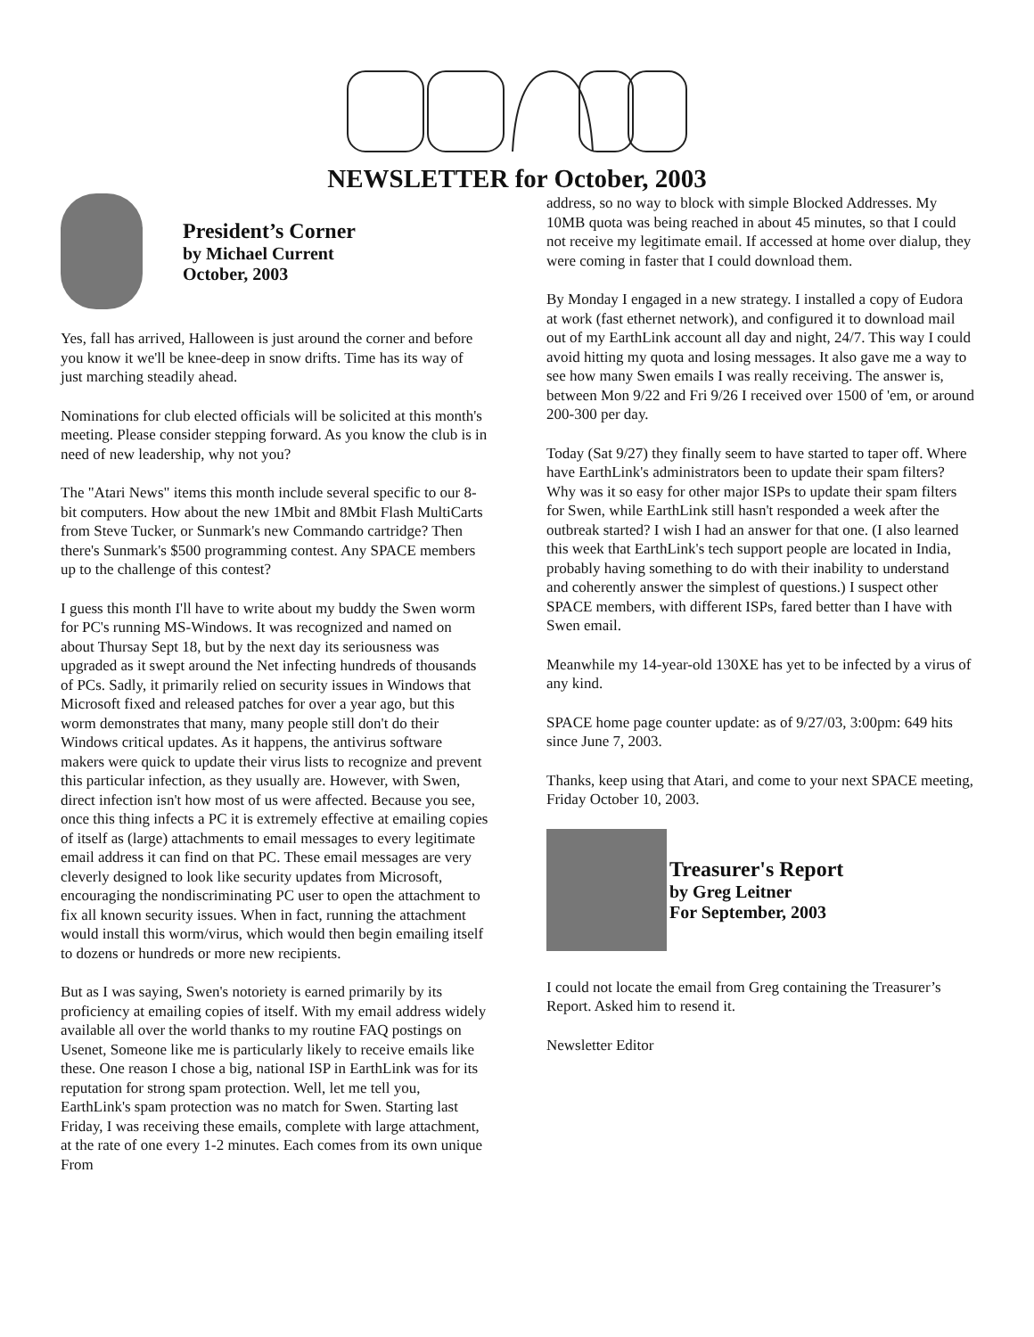NEWSLETTER for October, 2003
President’s Corner
by Michael Current
October, 2003
Yes, fall has arrived, Halloween is just around the corner and before you know it we'll be knee-deep in snow drifts. Time has its way of just marching steadily ahead.
Nominations for club elected officials will be solicited at this month's meeting. Please consider stepping forward. As you know the club is in need of new leadership, why not you?
The "Atari News" items this month include several specific to our 8-bit computers. How about the new 1Mbit and 8Mbit Flash MultiCarts from Steve Tucker, or Sunmark's new Commando cartridge? Then there's Sunmark's $500 programming contest. Any SPACE members up to the challenge of this contest?
I guess this month I'll have to write about my buddy the Swen worm for PC's running MS-Windows. It was recognized and named on about Thursay Sept 18, but by the next day its seriousness was upgraded as it swept around the Net infecting hundreds of thousands of PCs. Sadly, it primarily relied on security issues in Windows that Microsoft fixed and released patches for over a year ago, but this worm demonstrates that many, many people still don't do their Windows critical updates. As it happens, the antivirus software makers were quick to update their virus lists to recognize and prevent this particular infection, as they usually are. However, with Swen, direct infection isn't how most of us were affected. Because you see, once this thing infects a PC it is extremely effective at emailing copies of itself as (large) attachments to email messages to every legitimate email address it can find on that PC. These email messages are very cleverly designed to look like security updates from Microsoft, encouraging the nondiscriminating PC user to open the attachment to fix all known security issues. When in fact, running the attachment would install this worm/virus, which would then begin emailing itself to dozens or hundreds or more new recipients.
But as I was saying, Swen's notoriety is earned primarily by its proficiency at emailing copies of itself. With my email address widely available all over the world thanks to my routine FAQ postings on Usenet, Someone like me is particularly likely to receive emails like these. One reason I chose a big, national ISP in EarthLink was for its reputation for strong spam protection. Well, let me tell you, EarthLink's spam protection was no match for Swen. Starting last Friday, I was receiving these emails, complete with large attachment, at the rate of one every 1-2 minutes. Each comes from its own unique From
address, so no way to block with simple Blocked Addresses. My 10MB quota was being reached in about 45 minutes, so that I could not receive my legitimate email. If accessed at home over dialup, they were coming in faster that I could download them.
By Monday I engaged in a new strategy. I installed a copy of Eudora at work (fast ethernet network), and configured it to download mail out of my EarthLink account all day and night, 24/7. This way I could avoid hitting my quota and losing messages. It also gave me a way to see how many Swen emails I was really receiving. The answer is, between Mon 9/22 and Fri 9/26 I received over 1500 of 'em, or around 200-300 per day.
Today (Sat 9/27) they finally seem to have started to taper off. Where have EarthLink's administrators been to update their spam filters? Why was it so easy for other major ISPs to update their spam filters for Swen, while EarthLink still hasn't responded a week after the outbreak started? I wish I had an answer for that one. (I also learned this week that EarthLink's tech support people are located in India, probably having something to do with their inability to understand and coherently answer the simplest of questions.) I suspect other SPACE members, with different ISPs, fared better than I have with Swen email.
Meanwhile my 14-year-old 130XE has yet to be infected by a virus of any kind.
SPACE home page counter update: as of 9/27/03, 3:00pm: 649 hits since June 7, 2003.
Thanks, keep using that Atari, and come to your next SPACE meeting, Friday October 10, 2003.
Treasurer's Report
by Greg Leitner
For September, 2003
I could not locate the email from Greg containing the Treasurer’s Report. Asked him to resend it.
Newsletter Editor